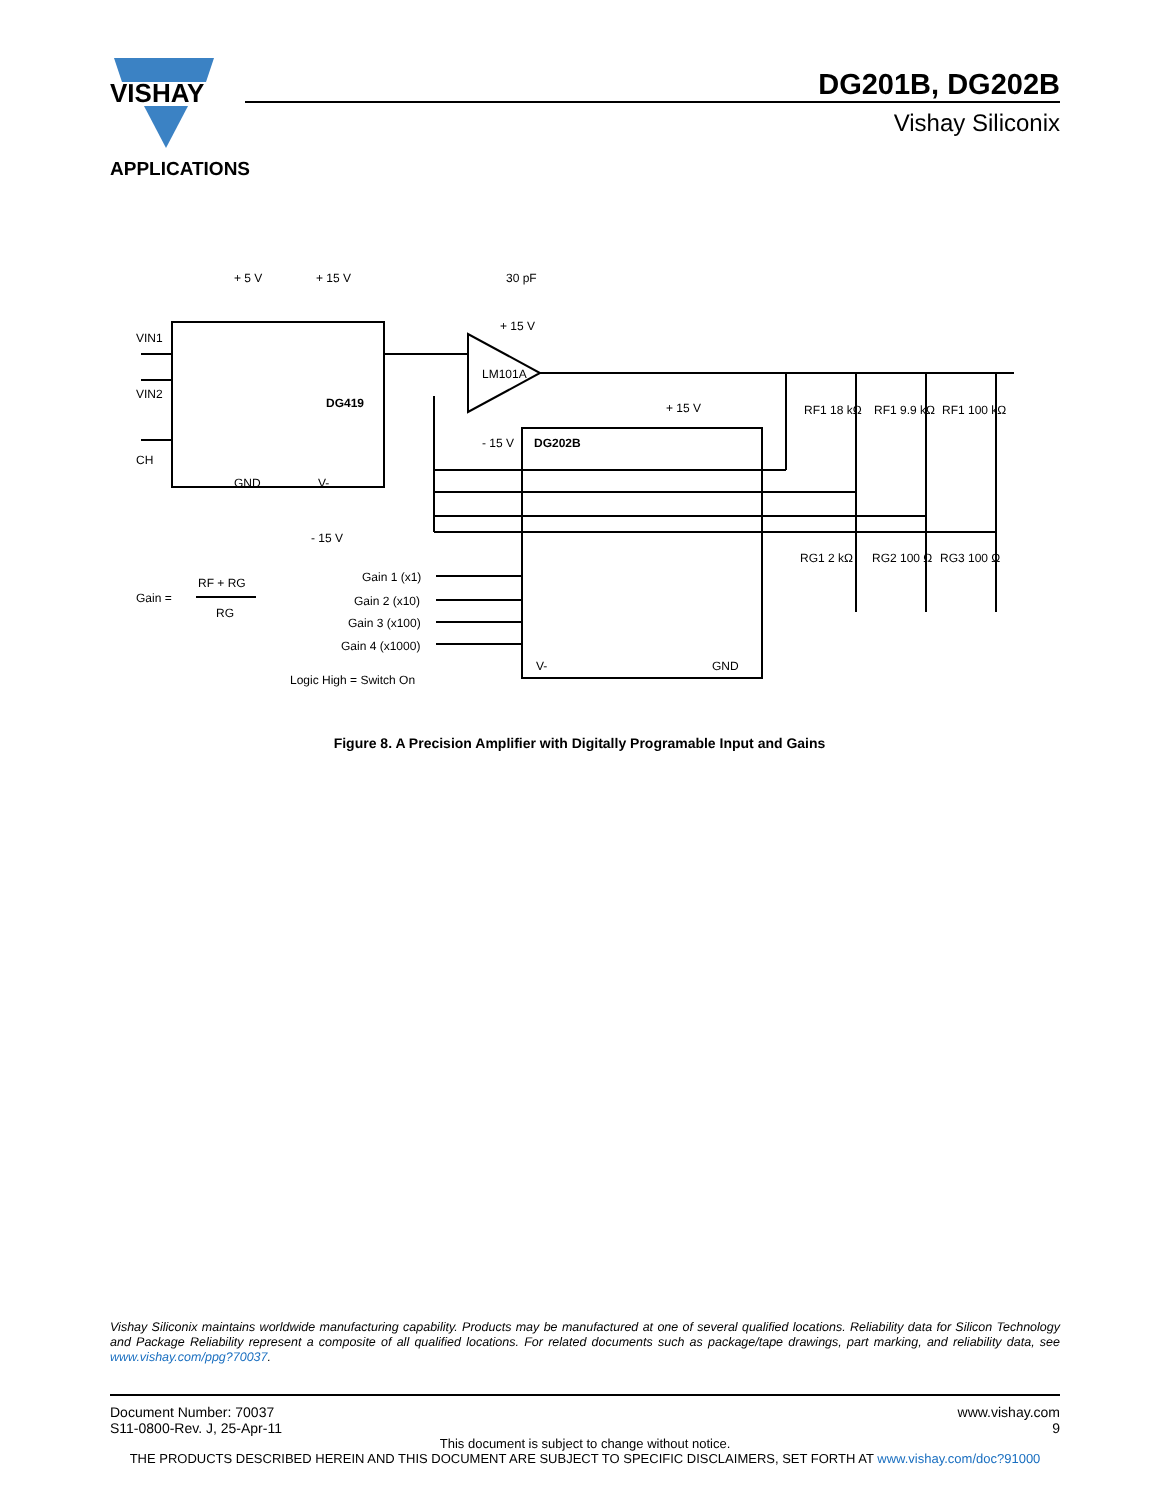VISHAY
DG201B, DG202B
Vishay Siliconix
APPLICATIONS
+ 5 V
+ 15 V
30 pF
+ 15 V
LM101A
VIN1
VIN2
CH
DG419
GND
V-
- 15 V
- 15 V
+ 15 V
DG202B
RF1 18 kΩ
RF1 9.9 kΩ
RF1 100 kΩ
RG1 2 kΩ
RG2 100 Ω
RG3 100 Ω
Gain =
RF + RG
RG
Gain 1 (x1)
Gain 2 (x10)
Gain 3 (x100)
Gain 4 (x1000)
Logic High = Switch On
V-
GND
Figure 8. A Precision Amplifier with Digitally Programable Input and Gains
Vishay Siliconix maintains worldwide manufacturing capability. Products may be manufactured at one of several qualified locations. Reliability data for Silicon Technology and Package Reliability represent a composite of all qualified locations. For related documents such as package/tape drawings, part marking, and reliability data, see www.vishay.com/ppg?70037.
Document Number: 70037 www.vishay.com
S11-0800-Rev. J, 25-Apr-11 9
This document is subject to change without notice.
THE PRODUCTS DESCRIBED HEREIN AND THIS DOCUMENT ARE SUBJECT TO SPECIFIC DISCLAIMERS, SET FORTH AT www.vishay.com/doc?91000